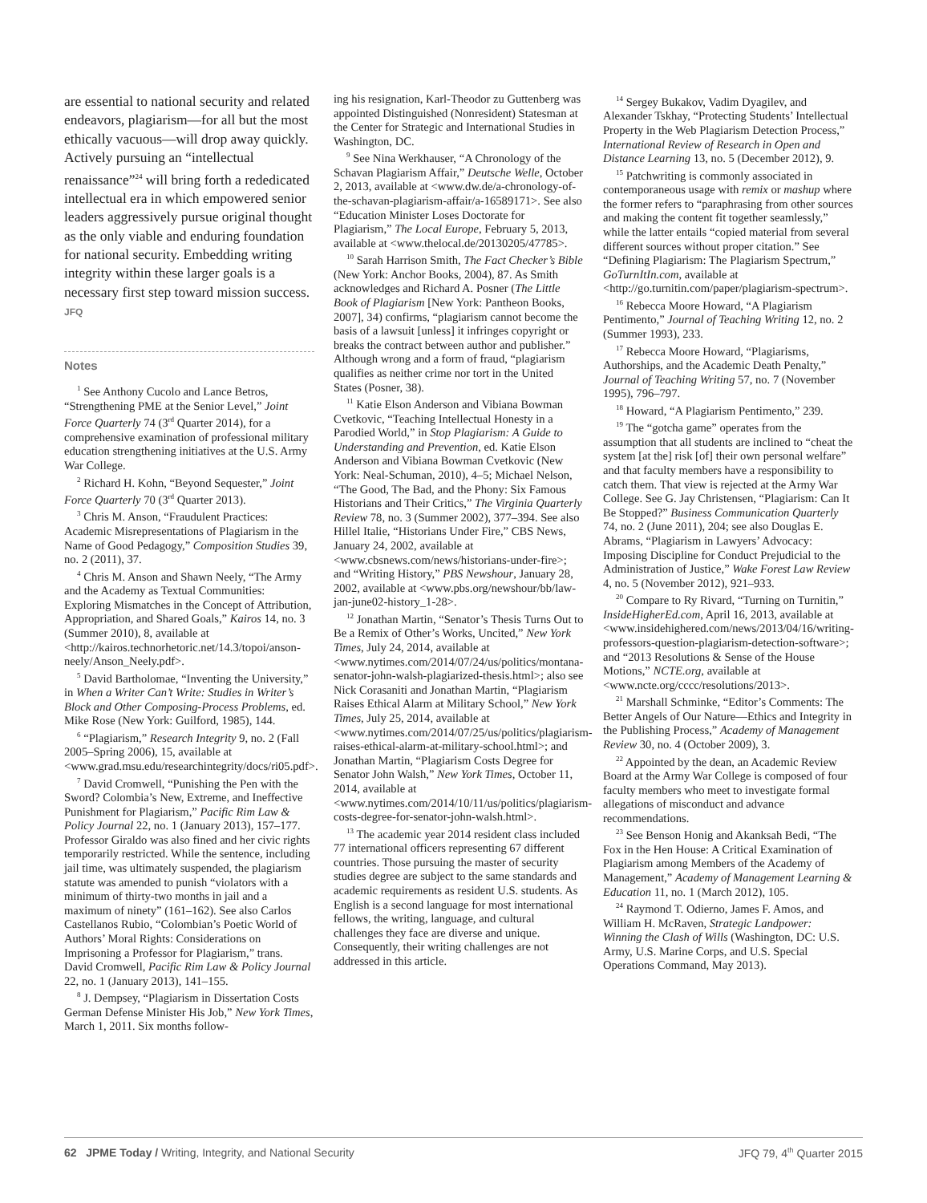are essential to national security and related endeavors, plagiarism—for all but the most ethically vacuous—will drop away quickly. Actively pursuing an “intellectual renaissance”<sup>24</sup> will bring forth a rededicated intellectual era in which empowered senior leaders aggressively pursue original thought as the only viable and enduring foundation for national security. Embedding writing integrity within these larger goals is a necessary first step toward mission success. JFQ
Notes
<sup>1</sup> See Anthony Cucolo and Lance Betros, “Strengthening PME at the Senior Level,” Joint Force Quarterly 74 (3<sup>rd</sup> Quarter 2014), for a comprehensive examination of professional military education strengthening initiatives at the U.S. Army War College.
<sup>2</sup> Richard H. Kohn, “Beyond Sequester,” Joint Force Quarterly 70 (3<sup>rd</sup> Quarter 2013).
<sup>3</sup> Chris M. Anson, “Fraudulent Practices: Academic Misrepresentations of Plagiarism in the Name of Good Pedagogy,” Composition Studies 39, no. 2 (2011), 37.
<sup>4</sup> Chris M. Anson and Shawn Neely, “The Army and the Academy as Textual Communities: Exploring Mismatches in the Concept of Attribution, Appropriation, and Shared Goals,” Kairos 14, no. 3 (Summer 2010), 8, available at <http://kairos.technorhetoric.net/14.3/topoi/anson-neely/Anson_Neely.pdf>.
<sup>5</sup> David Bartholomae, “Inventing the University,” in When a Writer Can’t Write: Studies in Writer’s Block and Other Composing-Process Problems, ed. Mike Rose (New York: Guilford, 1985), 144.
<sup>6</sup> “Plagiarism,” Research Integrity 9, no. 2 (Fall 2005–Spring 2006), 15, available at <www.grad.msu.edu/researchintegrity/docs/ri05.pdf>.
<sup>7</sup> David Cromwell, “Punishing the Pen with the Sword? Colombia’s New, Extreme, and Ineffective Punishment for Plagiarism,” Pacific Rim Law & Policy Journal 22, no. 1 (January 2013), 157–177. Professor Giraldo was also fined and her civic rights temporarily restricted. While the sentence, including jail time, was ultimately suspended, the plagiarism statute was amended to punish “violators with a minimum of thirty-two months in jail and a maximum of ninety” (161–162). See also Carlos Castellanos Rubio, “Colombian’s Poetic World of Authors’ Moral Rights: Considerations on Imprisoning a Professor for Plagiarism,” trans. David Cromwell, Pacific Rim Law & Policy Journal 22, no. 1 (January 2013), 141–155.
<sup>8</sup> J. Dempsey, “Plagiarism in Dissertation Costs German Defense Minister His Job,” New York Times, March 1, 2011. Six months follow-
ing his resignation, Karl-Theodor zu Guttenberg was appointed Distinguished (Nonresident) Statesman at the Center for Strategic and International Studies in Washington, DC.
<sup>9</sup> See Nina Werkhauser, “A Chronology of the Schavan Plagiarism Affair,” Deutsche Welle, October 2, 2013, available at <www.dw.de/a-chronology-of-the-schavan-plagiarism-affair/a-16589171>. See also “Education Minister Loses Doctorate for Plagiarism,” The Local Europe, February 5, 2013, available at <www.thelocal.de/20130205/47785>.
<sup>10</sup> Sarah Harrison Smith, The Fact Checker’s Bible (New York: Anchor Books, 2004), 87. As Smith acknowledges and Richard A. Posner (The Little Book of Plagiarism [New York: Pantheon Books, 2007], 34) confirms, “plagiarism cannot become the basis of a lawsuit [unless] it infringes copyright or breaks the contract between author and publisher.” Although wrong and a form of fraud, “plagiarism qualifies as neither crime nor tort in the United States (Posner, 38).
<sup>11</sup> Katie Elson Anderson and Vibiana Bowman Cvetkovic, “Teaching Intellectual Honesty in a Parodied World,” in Stop Plagiarism: A Guide to Understanding and Prevention, ed. Katie Elson Anderson and Vibiana Bowman Cvetkovic (New York: Neal-Schuman, 2010), 4–5; Michael Nelson, “The Good, The Bad, and the Phony: Six Famous Historians and Their Critics,” The Virginia Quarterly Review 78, no. 3 (Summer 2002), 377–394. See also Hillel Italie, “Historians Under Fire,” CBS News, January 24, 2002, available at <www.cbsnews.com/news/historians-under-fire>; and “Writing History,” PBS Newshour, January 28, 2002, available at <www.pbs.org/newshour/bb/law-jan-june02-history_1-28>.
<sup>12</sup> Jonathan Martin, “Senator’s Thesis Turns Out to Be a Remix of Other’s Works, Uncited,” New York Times, July 24, 2014, available at <www.nytimes.com/2014/07/24/us/politics/montana-senator-john-walsh-plagiarized-thesis.html>; also see Nick Corasaniti and Jonathan Martin, “Plagiarism Raises Ethical Alarm at Military School,” New York Times, July 25, 2014, available at <www.nytimes.com/2014/07/25/us/politics/plagiarism-raises-ethical-alarm-at-military-school.html>; and Jonathan Martin, “Plagiarism Costs Degree for Senator John Walsh,” New York Times, October 11, 2014, available at <www.nytimes.com/2014/10/11/us/politics/plagiarism-costs-degree-for-senator-john-walsh.html>.
<sup>13</sup> The academic year 2014 resident class included 77 international officers representing 67 different countries. Those pursuing the master of security studies degree are subject to the same standards and academic requirements as resident U.S. students. As English is a second language for most international fellows, the writing, language, and cultural challenges they face are diverse and unique. Consequently, their writing challenges are not addressed in this article.
<sup>14</sup> Sergey Bukakov, Vadim Dyagilev, and Alexander Tskhay, “Protecting Students’ Intellectual Property in the Web Plagiarism Detection Process,” International Review of Research in Open and Distance Learning 13, no. 5 (December 2012), 9.
<sup>15</sup> Patchwriting is commonly associated in contemporaneous usage with remix or mashup where the former refers to “paraphrasing from other sources and making the content fit together seamlessly,” while the latter entails “copied material from several different sources without proper citation.” See “Defining Plagiarism: The Plagiarism Spectrum,” GoTurnItIn.com, available at <http://go.turnitin.com/paper/plagiarism-spectrum>.
<sup>16</sup> Rebecca Moore Howard, “A Plagiarism Pentimento,” Journal of Teaching Writing 12, no. 2 (Summer 1993), 233.
<sup>17</sup> Rebecca Moore Howard, “Plagiarisms, Authorships, and the Academic Death Penalty,” Journal of Teaching Writing 57, no. 7 (November 1995), 796–797.
<sup>18</sup> Howard, “A Plagiarism Pentimento,” 239.
<sup>19</sup> The “gotcha game” operates from the assumption that all students are inclined to “cheat the system [at the] risk [of] their own personal welfare” and that faculty members have a responsibility to catch them. That view is rejected at the Army War College. See G. Jay Christensen, “Plagiarism: Can It Be Stopped?” Business Communication Quarterly 74, no. 2 (June 2011), 204; see also Douglas E. Abrams, “Plagiarism in Lawyers’ Advocacy: Imposing Discipline for Conduct Prejudicial to the Administration of Justice,” Wake Forest Law Review 4, no. 5 (November 2012), 921–933.
<sup>20</sup> Compare to Ry Rivard, “Turning on Turnitin,” InsideHigherEd.com, April 16, 2013, available at <www.insidehighered.com/news/2013/04/16/writing-professors-question-plagiarism-detection-software>; and “2013 Resolutions & Sense of the House Motions,” NCTE.org, available at <www.ncte.org/cccc/resolutions/2013>.
<sup>21</sup> Marshall Schminke, “Editor’s Comments: The Better Angels of Our Nature—Ethics and Integrity in the Publishing Process,” Academy of Management Review 30, no. 4 (October 2009), 3.
<sup>22</sup> Appointed by the dean, an Academic Review Board at the Army War College is composed of four faculty members who meet to investigate formal allegations of misconduct and advance recommendations.
<sup>23</sup> See Benson Honig and Akanksah Bedi, “The Fox in the Hen House: A Critical Examination of Plagiarism among Members of the Academy of Management,” Academy of Management Learning & Education 11, no. 1 (March 2012), 105.
<sup>24</sup> Raymond T. Odierno, James F. Amos, and William H. McRaven, Strategic Landpower: Winning the Clash of Wills (Washington, DC: U.S. Army, U.S. Marine Corps, and U.S. Special Operations Command, May 2013).
62 JPME Today / Writing, Integrity, and National Security JFQ 79, 4<sup>th</sup> Quarter 2015